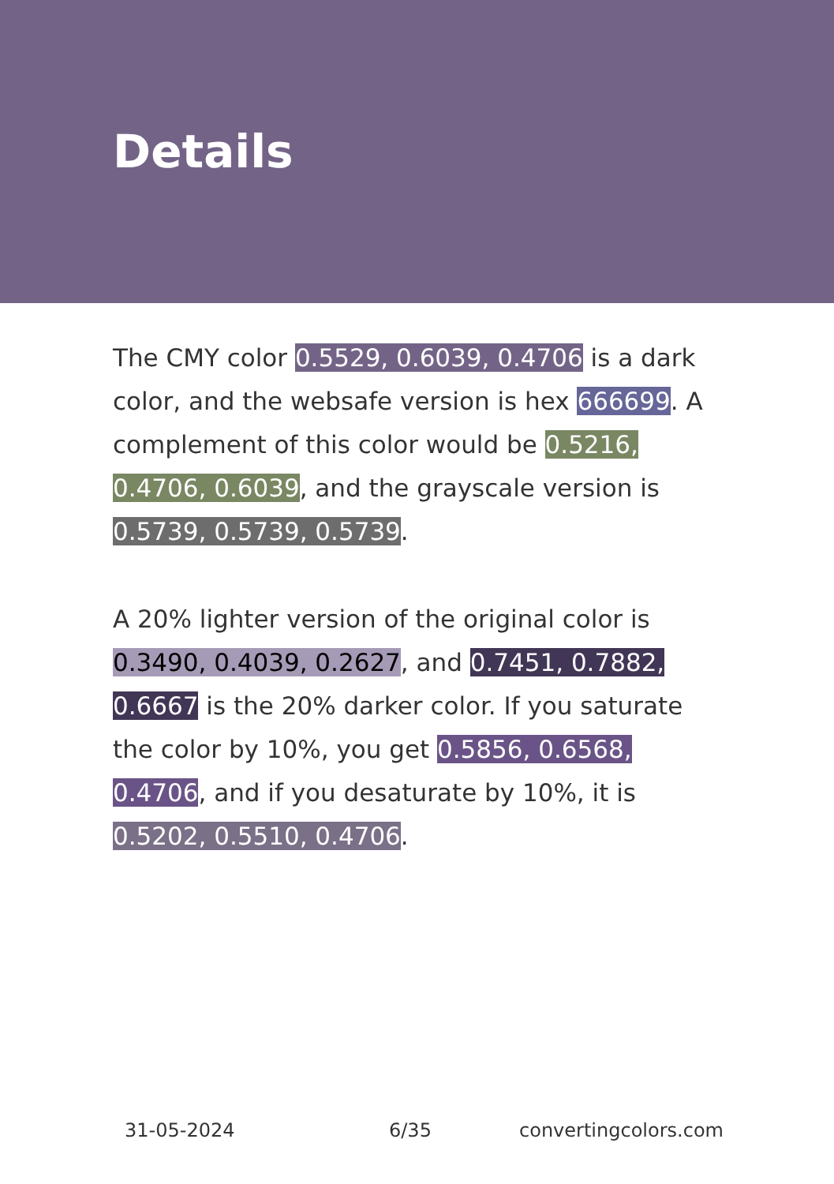Details
The CMY color 0.5529, 0.6039, 0.4706 is a dark color, and the websafe version is hex 666699. A complement of this color would be 0.5216, 0.4706, 0.6039, and the grayscale version is 0.5739, 0.5739, 0.5739.
A 20% lighter version of the original color is 0.3490, 0.4039, 0.2627, and 0.7451, 0.7882, 0.6667 is the 20% darker color. If you saturate the color by 10%, you get 0.5856, 0.6568, 0.4706, and if you desaturate by 10%, it is 0.5202, 0.5510, 0.4706.
31-05-2024 6/35 convertingcolors.com